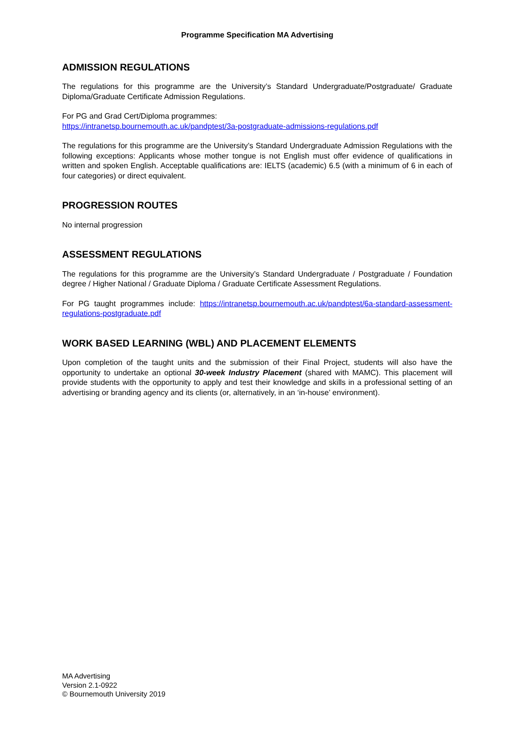Programme Specification MA Advertising
ADMISSION REGULATIONS
The regulations for this programme are the University’s Standard Undergraduate/Postgraduate/ Graduate Diploma/Graduate Certificate Admission Regulations.
For PG and Grad Cert/Diploma programmes:
https://intranetsp.bournemouth.ac.uk/pandptest/3a-postgraduate-admissions-regulations.pdf
The regulations for this programme are the University’s Standard Undergraduate Admission Regulations with the following exceptions: Applicants whose mother tongue is not English must offer evidence of qualifications in written and spoken English. Acceptable qualifications are: IELTS (academic) 6.5 (with a minimum of 6 in each of four categories) or direct equivalent.
PROGRESSION ROUTES
No internal progression
ASSESSMENT REGULATIONS
The regulations for this programme are the University’s Standard Undergraduate / Postgraduate / Foundation degree / Higher National / Graduate Diploma / Graduate Certificate Assessment Regulations.
For PG taught programmes include: https://intranetsp.bournemouth.ac.uk/pandptest/6a-standard-assessment-regulations-postgraduate.pdf
WORK BASED LEARNING (WBL) AND PLACEMENT ELEMENTS
Upon completion of the taught units and the submission of their Final Project, students will also have the opportunity to undertake an optional 30-week Industry Placement (shared with MAMC). This placement will provide students with the opportunity to apply and test their knowledge and skills in a professional setting of an advertising or branding agency and its clients (or, alternatively, in an ‘in-house’ environment).
MA Advertising
Version 2.1-0922
© Bournemouth University 2019